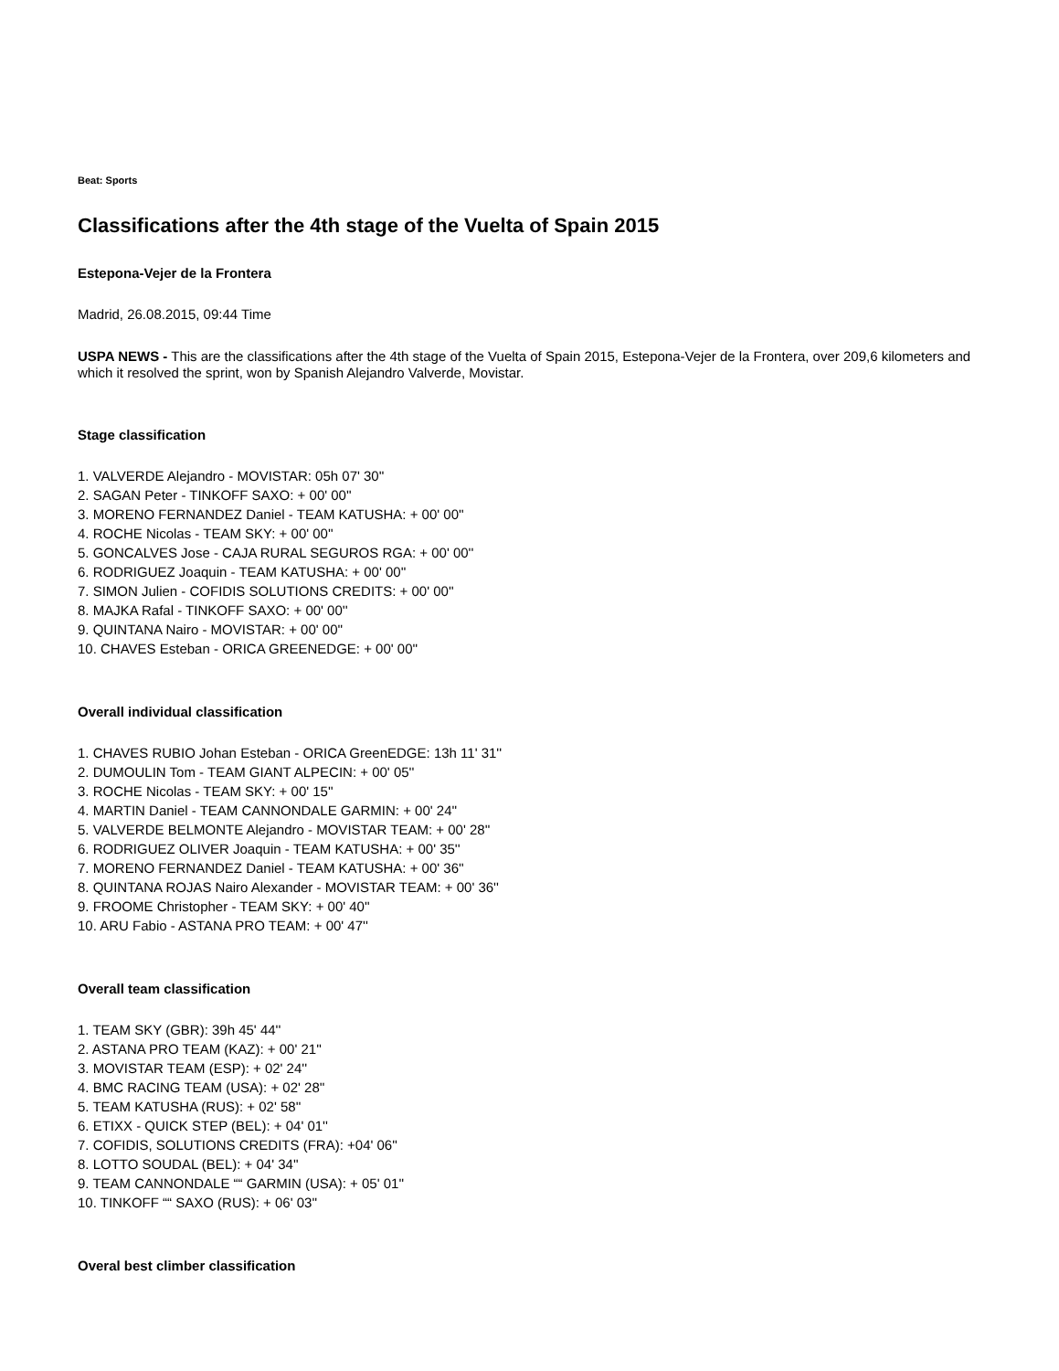Beat: Sports
Classifications after the 4th stage of the Vuelta of Spain 2015
Estepona-Vejer de la Frontera
Madrid, 26.08.2015, 09:44 Time
USPA NEWS - This are the classifications after the 4th stage of the Vuelta of Spain 2015, Estepona-Vejer de la Frontera, over 209,6 kilometers and which it resolved the sprint, won by Spanish Alejandro Valverde, Movistar.
Stage classification
1. VALVERDE Alejandro - MOVISTAR: 05h 07' 30''
2. SAGAN Peter - TINKOFF SAXO: + 00' 00''
3. MORENO FERNANDEZ Daniel - TEAM KATUSHA: + 00' 00''
4. ROCHE Nicolas - TEAM SKY: + 00' 00''
5. GONCALVES Jose - CAJA RURAL SEGUROS RGA: + 00' 00''
6. RODRIGUEZ Joaquin - TEAM KATUSHA: + 00' 00''
7. SIMON Julien - COFIDIS SOLUTIONS CREDITS: + 00' 00''
8. MAJKA Rafal - TINKOFF SAXO: + 00' 00''
9. QUINTANA Nairo - MOVISTAR: + 00' 00''
10. CHAVES Esteban - ORICA GREENEDGE: + 00' 00''
Overall individual classification
1. CHAVES RUBIO Johan Esteban - ORICA GreenEDGE: 13h 11' 31''
2. DUMOULIN Tom - TEAM GIANT ALPECIN: + 00' 05''
3. ROCHE Nicolas - TEAM SKY: + 00' 15''
4. MARTIN Daniel - TEAM CANNONDALE GARMIN: + 00' 24''
5. VALVERDE BELMONTE Alejandro - MOVISTAR TEAM: + 00' 28''
6. RODRIGUEZ OLIVER Joaquin - TEAM KATUSHA: + 00' 35''
7. MORENO FERNANDEZ Daniel - TEAM KATUSHA: + 00' 36''
8. QUINTANA ROJAS Nairo Alexander - MOVISTAR TEAM: + 00' 36''
9. FROOME Christopher - TEAM SKY: + 00' 40''
10. ARU Fabio - ASTANA PRO TEAM: + 00' 47''
Overall team classification
1. TEAM SKY (GBR): 39h 45' 44''
2. ASTANA PRO TEAM (KAZ): + 00' 21''
3. MOVISTAR TEAM (ESP): + 02' 24''
4. BMC RACING TEAM (USA): + 02' 28''
5. TEAM KATUSHA (RUS): + 02' 58''
6. ETIXX - QUICK STEP (BEL): + 04' 01''
7. COFIDIS, SOLUTIONS CREDITS (FRA): +04' 06''
8. LOTTO SOUDAL (BEL): + 04' 34''
9. TEAM CANNONDALE ““ GARMIN (USA): + 05' 01''
10. TINKOFF ““ SAXO (RUS): + 06' 03''
Overal best climber classification